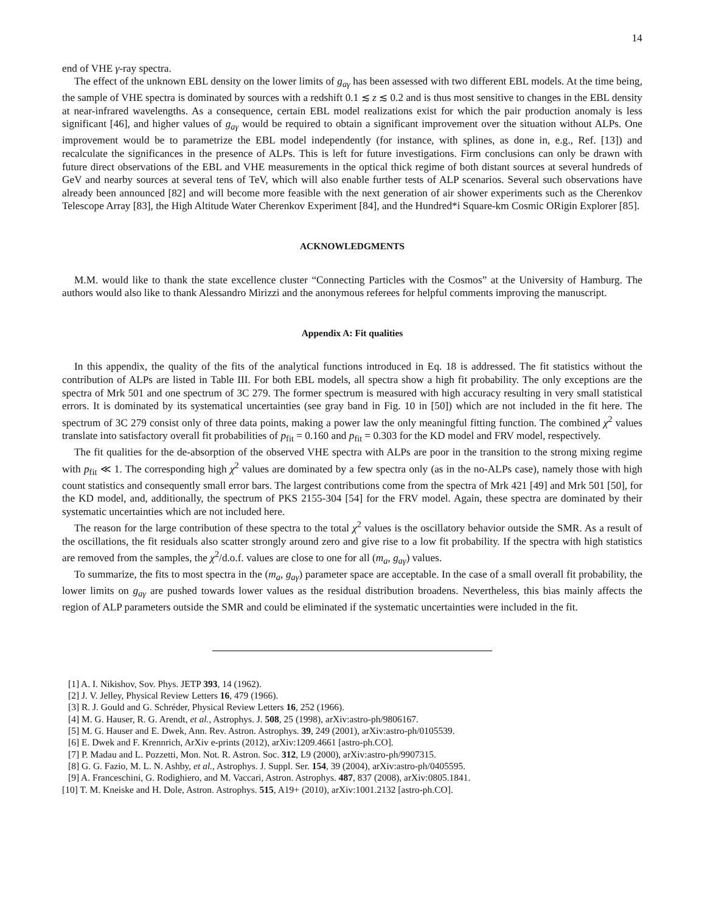14
end of VHE γ-ray spectra.
The effect of the unknown EBL density on the lower limits of g<sub>aγ</sub> has been assessed with two different EBL models. At the time being, the sample of VHE spectra is dominated by sources with a redshift 0.1 ≲ z ≲ 0.2 and is thus most sensitive to changes in the EBL density at near-infrared wavelengths. As a consequence, certain EBL model realizations exist for which the pair production anomaly is less significant [46], and higher values of g<sub>aγ</sub> would be required to obtain a significant improvement over the situation without ALPs. One improvement would be to parametrize the EBL model independently (for instance, with splines, as done in, e.g., Ref. [13]) and recalculate the significances in the presence of ALPs. This is left for future investigations. Firm conclusions can only be drawn with future direct observations of the EBL and VHE measurements in the optical thick regime of both distant sources at several hundreds of GeV and nearby sources at several tens of TeV, which will also enable further tests of ALP scenarios. Several such observations have already been announced [82] and will become more feasible with the next generation of air shower experiments such as the Cherenkov Telescope Array [83], the High Altitude Water Cherenkov Experiment [84], and the Hundred*i Square-km Cosmic ORigin Explorer [85].
ACKNOWLEDGMENTS
M.M. would like to thank the state excellence cluster “Connecting Particles with the Cosmos” at the University of Hamburg. The authors would also like to thank Alessandro Mirizzi and the anonymous referees for helpful comments improving the manuscript.
Appendix A: Fit qualities
In this appendix, the quality of the fits of the analytical functions introduced in Eq. 18 is addressed. The fit statistics without the contribution of ALPs are listed in Table III. For both EBL models, all spectra show a high fit probability. The only exceptions are the spectra of Mrk 501 and one spectrum of 3C 279. The former spectrum is measured with high accuracy resulting in very small statistical errors. It is dominated by its systematical uncertainties (see gray band in Fig. 10 in [50]) which are not included in the fit here. The spectrum of 3C 279 consist only of three data points, making a power law the only meaningful fitting function. The combined χ<sup>2</sup> values translate into satisfactory overall fit probabilities of p<sub>fit</sub> = 0.160 and p<sub>fit</sub> = 0.303 for the KD model and FRV model, respectively.
The fit qualities for the de-absorption of the observed VHE spectra with ALPs are poor in the transition to the strong mixing regime with p<sub>fit</sub> ≪ 1. The corresponding high χ<sup>2</sup> values are dominated by a few spectra only (as in the no-ALPs case), namely those with high count statistics and consequently small error bars. The largest contributions come from the spectra of Mrk 421 [49] and Mrk 501 [50], for the KD model, and, additionally, the spectrum of PKS 2155-304 [54] for the FRV model. Again, these spectra are dominated by their systematic uncertainties which are not included here.
The reason for the large contribution of these spectra to the total χ<sup>2</sup> values is the oscillatory behavior outside the SMR. As a result of the oscillations, the fit residuals also scatter strongly around zero and give rise to a low fit probability. If the spectra with high statistics are removed from the samples, the χ<sup>2</sup>/d.o.f. values are close to one for all (m<sub>a</sub>, g<sub>aγ</sub>) values.
To summarize, the fits to most spectra in the (m<sub>a</sub>, g<sub>aγ</sub>) parameter space are acceptable. In the case of a small overall fit probability, the lower limits on g<sub>aγ</sub> are pushed towards lower values as the residual distribution broadens. Nevertheless, this bias mainly affects the region of ALP parameters outside the SMR and could be eliminated if the systematic uncertainties were included in the fit.
[1] A. I. Nikishov, Sov. Phys. JETP 393, 14 (1962).
[2] J. V. Jelley, Physical Review Letters 16, 479 (1966).
[3] R. J. Gould and G. Schréder, Physical Review Letters 16, 252 (1966).
[4] M. G. Hauser, R. G. Arendt, et al., Astrophys. J. 508, 25 (1998), arXiv:astro-ph/9806167.
[5] M. G. Hauser and E. Dwek, Ann. Rev. Astron. Astrophys. 39, 249 (2001), arXiv:astro-ph/0105539.
[6] E. Dwek and F. Krennrich, ArXiv e-prints (2012), arXiv:1209.4661 [astro-ph.CO].
[7] P. Madau and L. Pozzetti, Mon. Not. R. Astron. Soc. 312, L9 (2000), arXiv:astro-ph/9907315.
[8] G. G. Fazio, M. L. N. Ashby, et al., Astrophys. J. Suppl. Ser. 154, 39 (2004), arXiv:astro-ph/0405595.
[9] A. Franceschini, G. Rodighiero, and M. Vaccari, Astron. Astrophys. 487, 837 (2008), arXiv:0805.1841.
[10] T. M. Kneiske and H. Dole, Astron. Astrophys. 515, A19+ (2010), arXiv:1001.2132 [astro-ph.CO].